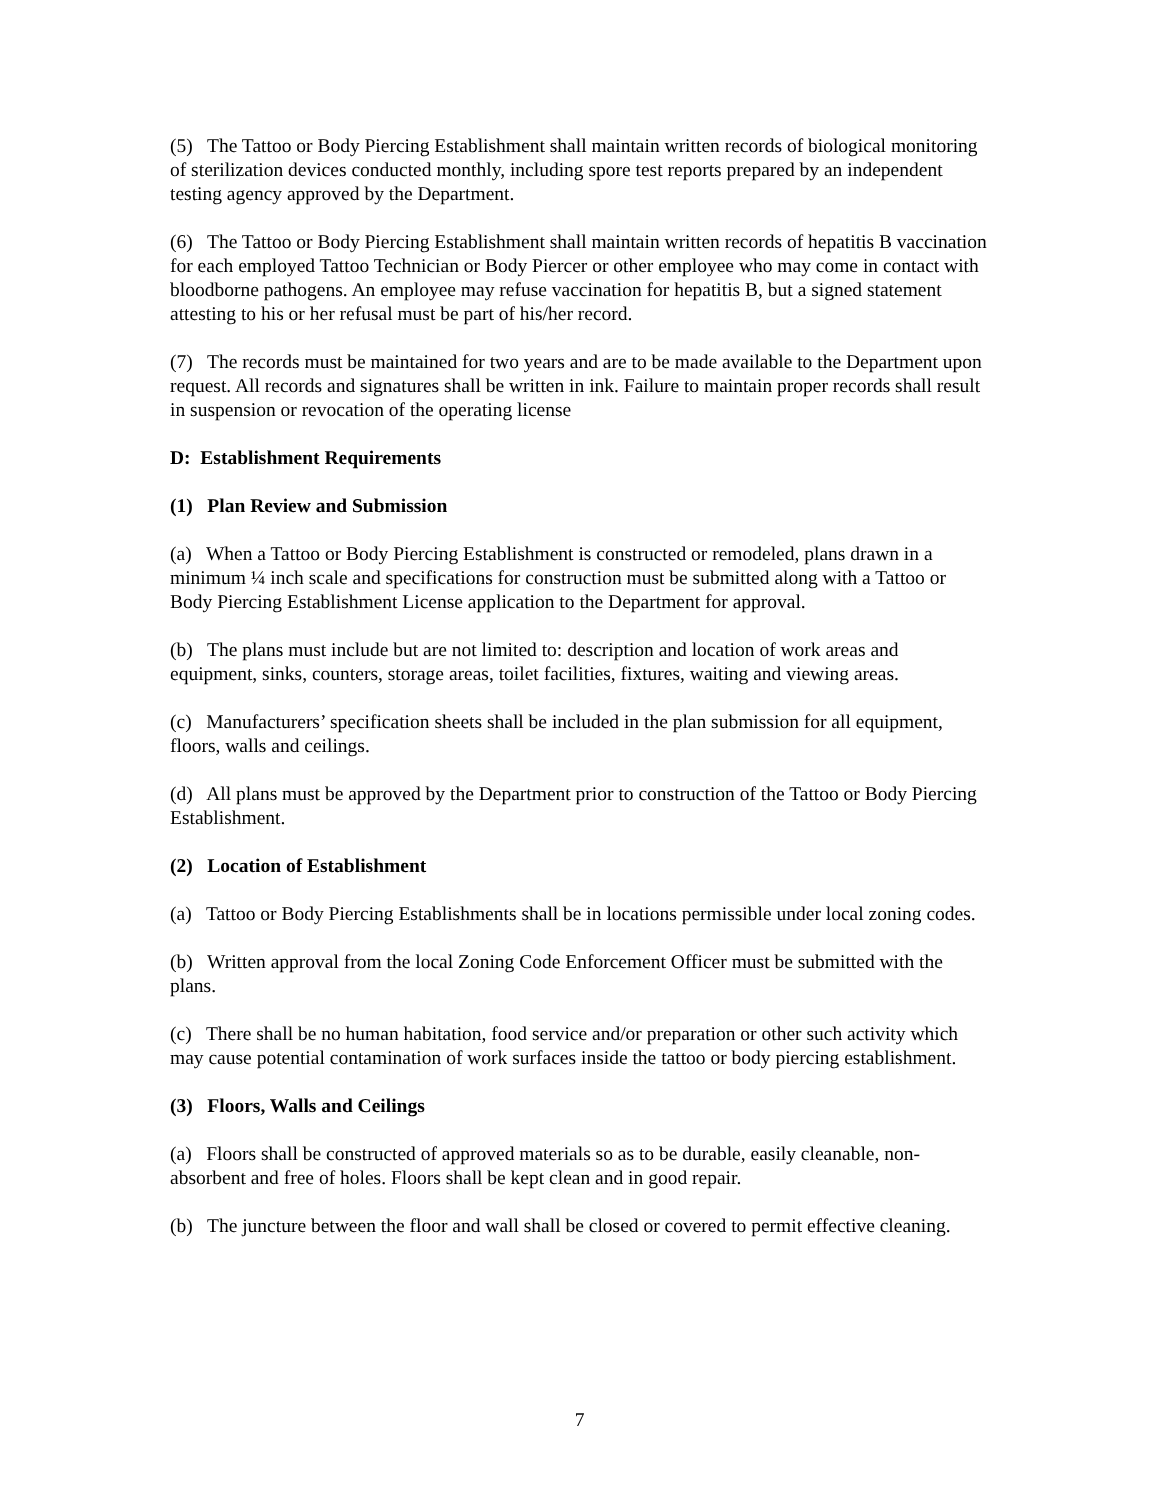(5) The Tattoo or Body Piercing Establishment shall maintain written records of biological monitoring of sterilization devices conducted monthly, including spore test reports prepared by an independent testing agency approved by the Department.
(6) The Tattoo or Body Piercing Establishment shall maintain written records of hepatitis B vaccination for each employed Tattoo Technician or Body Piercer or other employee who may come in contact with bloodborne pathogens. An employee may refuse vaccination for hepatitis B, but a signed statement attesting to his or her refusal must be part of his/her record.
(7) The records must be maintained for two years and are to be made available to the Department upon request. All records and signatures shall be written in ink. Failure to maintain proper records shall result in suspension or revocation of the operating license
D: Establishment Requirements
(1) Plan Review and Submission
(a) When a Tattoo or Body Piercing Establishment is constructed or remodeled, plans drawn in a minimum ¼ inch scale and specifications for construction must be submitted along with a Tattoo or Body Piercing Establishment License application to the Department for approval.
(b) The plans must include but are not limited to: description and location of work areas and equipment, sinks, counters, storage areas, toilet facilities, fixtures, waiting and viewing areas.
(c) Manufacturers’ specification sheets shall be included in the plan submission for all equipment, floors, walls and ceilings.
(d) All plans must be approved by the Department prior to construction of the Tattoo or Body Piercing Establishment.
(2) Location of Establishment
(a) Tattoo or Body Piercing Establishments shall be in locations permissible under local zoning codes.
(b) Written approval from the local Zoning Code Enforcement Officer must be submitted with the plans.
(c) There shall be no human habitation, food service and/or preparation or other such activity which may cause potential contamination of work surfaces inside the tattoo or body piercing establishment.
(3) Floors, Walls and Ceilings
(a) Floors shall be constructed of approved materials so as to be durable, easily cleanable, non-absorbent and free of holes. Floors shall be kept clean and in good repair.
(b) The juncture between the floor and wall shall be closed or covered to permit effective cleaning.
7